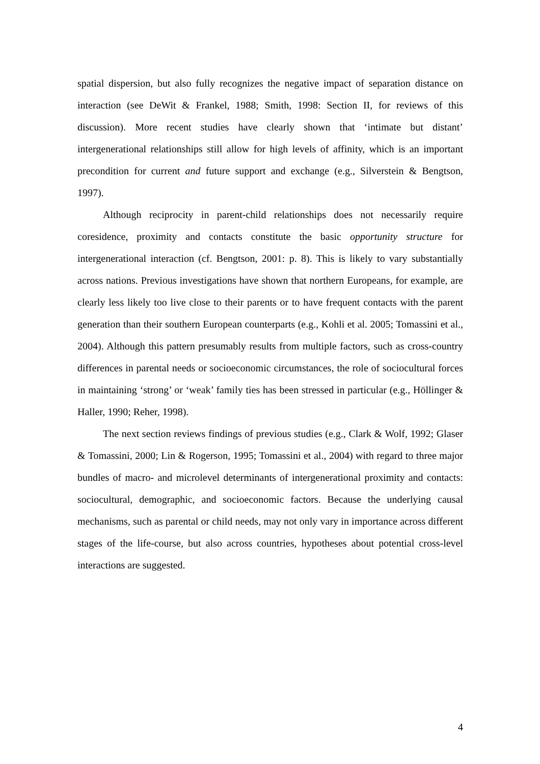spatial dispersion, but also fully recognizes the negative impact of separation distance on interaction (see DeWit & Frankel, 1988; Smith, 1998: Section II, for reviews of this discussion). More recent studies have clearly shown that ‘intimate but distant’ intergenerational relationships still allow for high levels of affinity, which is an important precondition for current and future support and exchange (e.g., Silverstein & Bengtson, 1997).
Although reciprocity in parent-child relationships does not necessarily require coresidence, proximity and contacts constitute the basic opportunity structure for intergenerational interaction (cf. Bengtson, 2001: p. 8). This is likely to vary substantially across nations. Previous investigations have shown that northern Europeans, for example, are clearly less likely too live close to their parents or to have frequent contacts with the parent generation than their southern European counterparts (e.g., Kohli et al. 2005; Tomassini et al., 2004). Although this pattern presumably results from multiple factors, such as cross-country differences in parental needs or socioeconomic circumstances, the role of sociocultural forces in maintaining ‘strong’ or ‘weak’ family ties has been stressed in particular (e.g., Höllinger & Haller, 1990; Reher, 1998).
The next section reviews findings of previous studies (e.g., Clark & Wolf, 1992; Glaser & Tomassini, 2000; Lin & Rogerson, 1995; Tomassini et al., 2004) with regard to three major bundles of macro- and microlevel determinants of intergenerational proximity and contacts: sociocultural, demographic, and socioeconomic factors. Because the underlying causal mechanisms, such as parental or child needs, may not only vary in importance across different stages of the life-course, but also across countries, hypotheses about potential cross-level interactions are suggested.
4